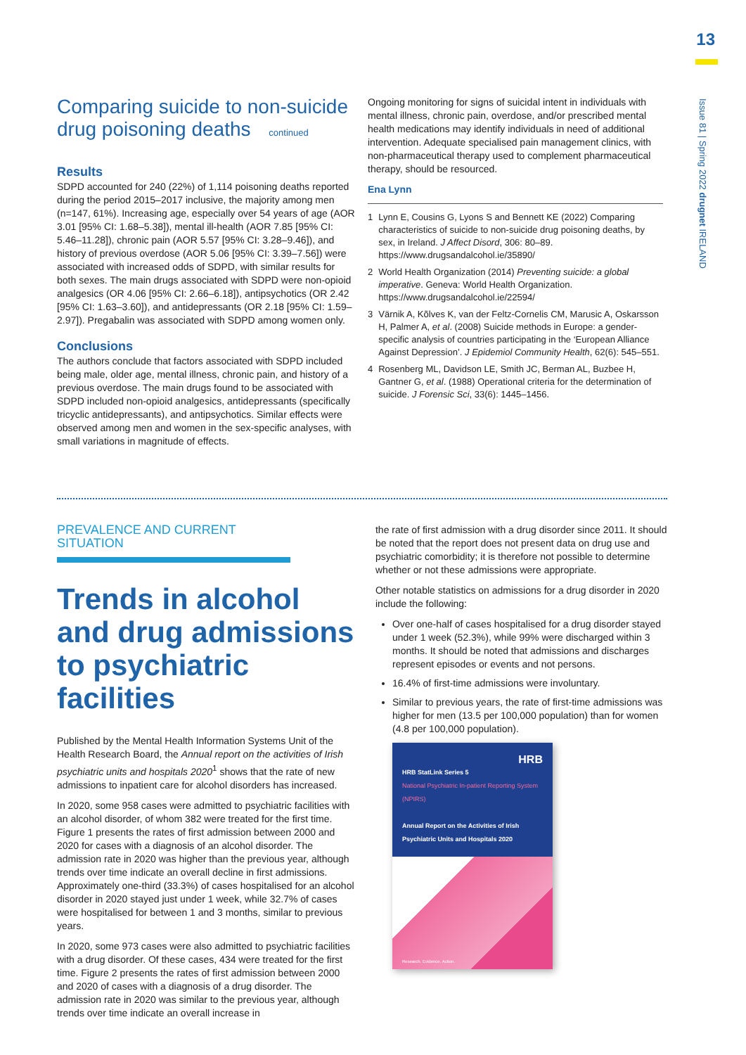13
Issue 81 | Spring 2022 drugnet IRELAND
Comparing suicide to non-suicide drug poisoning deaths continued
Results
SDPD accounted for 240 (22%) of 1,114 poisoning deaths reported during the period 2015–2017 inclusive, the majority among men (n=147, 61%). Increasing age, especially over 54 years of age (AOR 3.01 [95% CI: 1.68–5.38]), mental ill-health (AOR 7.85 [95% CI: 5.46–11.28]), chronic pain (AOR 5.57 [95% CI: 3.28–9.46]), and history of previous overdose (AOR 5.06 [95% CI: 3.39–7.56]) were associated with increased odds of SDPD, with similar results for both sexes. The main drugs associated with SDPD were non-opioid analgesics (OR 4.06 [95% CI: 2.66–6.18]), antipsychotics (OR 2.42 [95% CI: 1.63–3.60]), and antidepressants (OR 2.18 [95% CI: 1.59–2.97]). Pregabalin was associated with SDPD among women only.
Conclusions
The authors conclude that factors associated with SDPD included being male, older age, mental illness, chronic pain, and history of a previous overdose. The main drugs found to be associated with SDPD included non-opioid analgesics, antidepressants (specifically tricyclic antidepressants), and antipsychotics. Similar effects were observed among men and women in the sex-specific analyses, with small variations in magnitude of effects.
Ongoing monitoring for signs of suicidal intent in individuals with mental illness, chronic pain, overdose, and/or prescribed mental health medications may identify individuals in need of additional intervention. Adequate specialised pain management clinics, with non-pharmaceutical therapy used to complement pharmaceutical therapy, should be resourced.
Ena Lynn
1 Lynn E, Cousins G, Lyons S and Bennett KE (2022) Comparing characteristics of suicide to non-suicide drug poisoning deaths, by sex, in Ireland. J Affect Disord, 306: 80–89. https://www.drugsandalcohol.ie/35890/
2 World Health Organization (2014) Preventing suicide: a global imperative. Geneva: World Health Organization. https://www.drugsandalcohol.ie/22594/
3 Värnik A, Kõlves K, van der Feltz-Cornelis CM, Marusic A, Oskarsson H, Palmer A, et al. (2008) Suicide methods in Europe: a gender-specific analysis of countries participating in the ‘European Alliance Against Depression’. J Epidemiol Community Health, 62(6): 545–551.
4 Rosenberg ML, Davidson LE, Smith JC, Berman AL, Buzbee H, Gantner G, et al. (1988) Operational criteria for the determination of suicide. J Forensic Sci, 33(6): 1445–1456.
PREVALENCE AND CURRENT SITUATION
Trends in alcohol and drug admissions to psychiatric facilities
Published by the Mental Health Information Systems Unit of the Health Research Board, the Annual report on the activities of Irish psychiatric units and hospitals 2020<sup>1</sup> shows that the rate of new admissions to inpatient care for alcohol disorders has increased.
In 2020, some 958 cases were admitted to psychiatric facilities with an alcohol disorder, of whom 382 were treated for the first time. Figure 1 presents the rates of first admission between 2000 and 2020 for cases with a diagnosis of an alcohol disorder. The admission rate in 2020 was higher than the previous year, although trends over time indicate an overall decline in first admissions. Approximately one-third (33.3%) of cases hospitalised for an alcohol disorder in 2020 stayed just under 1 week, while 32.7% of cases were hospitalised for between 1 and 3 months, similar to previous years.
In 2020, some 973 cases were also admitted to psychiatric facilities with a drug disorder. Of these cases, 434 were treated for the first time. Figure 2 presents the rates of first admission between 2000 and 2020 of cases with a diagnosis of a drug disorder. The admission rate in 2020 was similar to the previous year, although trends over time indicate an overall increase in
the rate of first admission with a drug disorder since 2011. It should be noted that the report does not present data on drug use and psychiatric comorbidity; it is therefore not possible to determine whether or not these admissions were appropriate.
Other notable statistics on admissions for a drug disorder in 2020 include the following:
Over one-half of cases hospitalised for a drug disorder stayed under 1 week (52.3%), while 99% were discharged within 3 months. It should be noted that admissions and discharges represent episodes or events and not persons.
16.4% of first-time admissions were involuntary.
Similar to previous years, the rate of first-time admissions was higher for men (13.5 per 100,000 population) than for women (4.8 per 100,000 population).
HRB
HRB StatLink Series 5
National Psychiatric In-patient Reporting System (NPIRS)
Annual Report on the Activities of Irish Psychiatric Units and Hospitals 2020
Research. Evidence. Action.